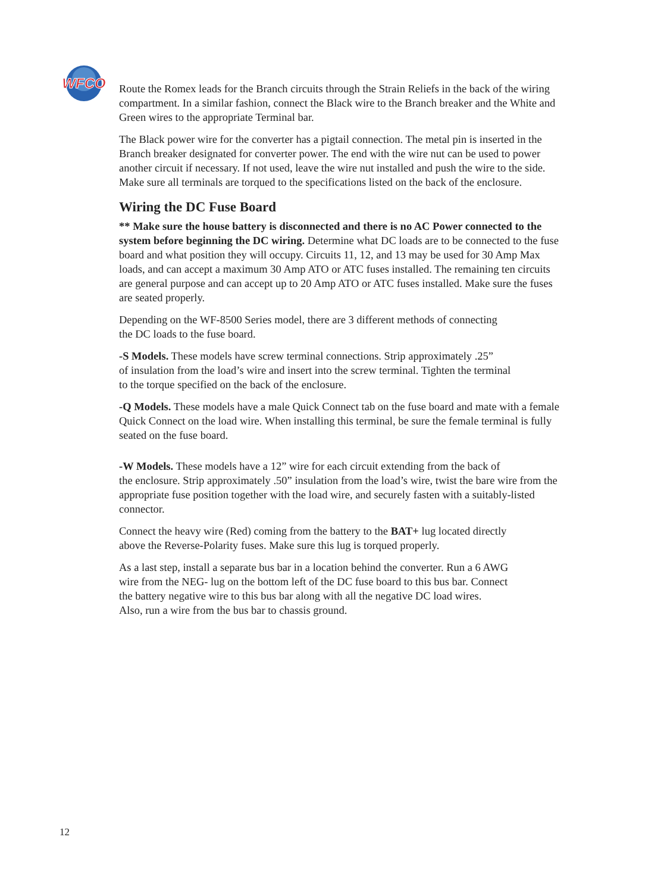WFCO
Route the Romex leads for the Branch circuits through the Strain Reliefs in the back of the wiring compartment. In a similar fashion, connect the Black wire to the Branch breaker and the White and Green wires to the appropriate Terminal bar.
The Black power wire for the converter has a pigtail connection. The metal pin is inserted in the Branch breaker designated for converter power. The end with the wire nut can be used to power another circuit if necessary. If not used, leave the wire nut installed and push the wire to the side. Make sure all terminals are torqued to the specifications listed on the back of the enclosure.
Wiring the DC Fuse Board
** Make sure the house battery is disconnected and there is no AC Power connected to the system before beginning the DC wiring. Determine what DC loads are to be connected to the fuse board and what position they will occupy. Circuits 11, 12, and 13 may be used for 30 Amp Max loads, and can accept a maximum 30 Amp ATO or ATC fuses installed. The remaining ten circuits are general purpose and can accept up to 20 Amp ATO or ATC fuses installed. Make sure the fuses are seated properly.
Depending on the WF-8500 Series model, there are 3 different methods of connecting
the DC loads to the fuse board.
-S Models. These models have screw terminal connections. Strip approximately .25”
of insulation from the load’s wire and insert into the screw terminal. Tighten the terminal
to the torque specified on the back of the enclosure.
-Q Models. These models have a male Quick Connect tab on the fuse board and mate with a female Quick Connect on the load wire. When installing this terminal, be sure the female terminal is fully seated on the fuse board.
-W Models. These models have a 12” wire for each circuit extending from the back of
the enclosure. Strip approximately .50” insulation from the load’s wire, twist the bare wire from the appropriate fuse position together with the load wire, and securely fasten with a suitably-listed connector.
Connect the heavy wire (Red) coming from the battery to the BAT+ lug located directly
above the Reverse-Polarity fuses. Make sure this lug is torqued properly.
As a last step, install a separate bus bar in a location behind the converter. Run a 6 AWG
wire from the NEG- lug on the bottom left of the DC fuse board to this bus bar. Connect
the battery negative wire to this bus bar along with all the negative DC load wires.
Also, run a wire from the bus bar to chassis ground.
12